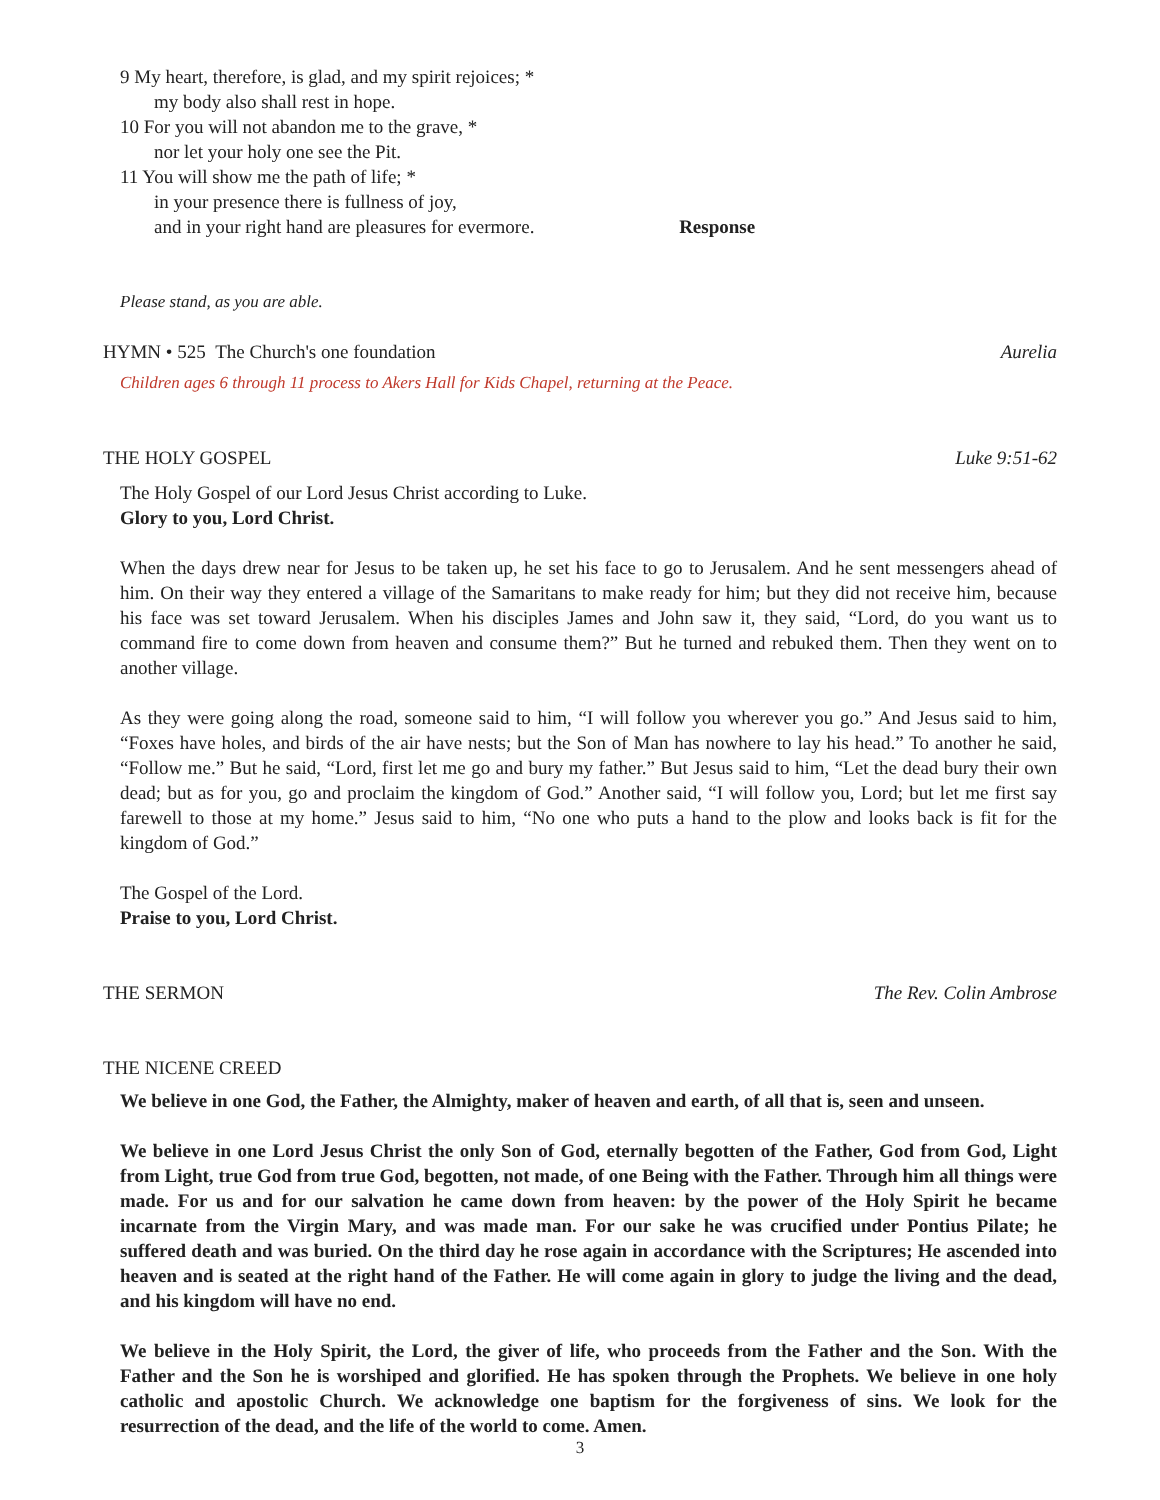9 My heart, therefore, is glad, and my spirit rejoices; *
my body also shall rest in hope.
10 For you will not abandon me to the grave, *
nor let your holy one see the Pit.
11 You will show me the path of life; *
in your presence there is fullness of joy,
and in your right hand are pleasures for evermore. Response
Please stand, as you are able.
HYMN • 525 The Church's one foundation Aurelia
Children ages 6 through 11 process to Akers Hall for Kids Chapel, returning at the Peace.
THE HOLY GOSPEL Luke 9:51-62
The Holy Gospel of our Lord Jesus Christ according to Luke.
Glory to you, Lord Christ.
When the days drew near for Jesus to be taken up, he set his face to go to Jerusalem. And he sent messengers ahead of him. On their way they entered a village of the Samaritans to make ready for him; but they did not receive him, because his face was set toward Jerusalem. When his disciples James and John saw it, they said, “Lord, do you want us to command fire to come down from heaven and consume them?” But he turned and rebuked them. Then they went on to another village.
As they were going along the road, someone said to him, “I will follow you wherever you go.” And Jesus said to him, “Foxes have holes, and birds of the air have nests; but the Son of Man has nowhere to lay his head.” To another he said, “Follow me.” But he said, “Lord, first let me go and bury my father.” But Jesus said to him, “Let the dead bury their own dead; but as for you, go and proclaim the kingdom of God.” Another said, “I will follow you, Lord; but let me first say farewell to those at my home.” Jesus said to him, “No one who puts a hand to the plow and looks back is fit for the kingdom of God.”
The Gospel of the Lord.
Praise to you, Lord Christ.
THE SERMON The Rev. Colin Ambrose
THE NICENE CREED
We believe in one God, the Father, the Almighty, maker of heaven and earth, of all that is, seen and unseen.
We believe in one Lord Jesus Christ the only Son of God, eternally begotten of the Father, God from God, Light from Light, true God from true God, begotten, not made, of one Being with the Father. Through him all things were made. For us and for our salvation he came down from heaven: by the power of the Holy Spirit he became incarnate from the Virgin Mary, and was made man. For our sake he was crucified under Pontius Pilate; he suffered death and was buried. On the third day he rose again in accordance with the Scriptures; He ascended into heaven and is seated at the right hand of the Father. He will come again in glory to judge the living and the dead, and his kingdom will have no end.
We believe in the Holy Spirit, the Lord, the giver of life, who proceeds from the Father and the Son. With the Father and the Son he is worshiped and glorified. He has spoken through the Prophets. We believe in one holy catholic and apostolic Church. We acknowledge one baptism for the forgiveness of sins. We look for the resurrection of the dead, and the life of the world to come. Amen.
3